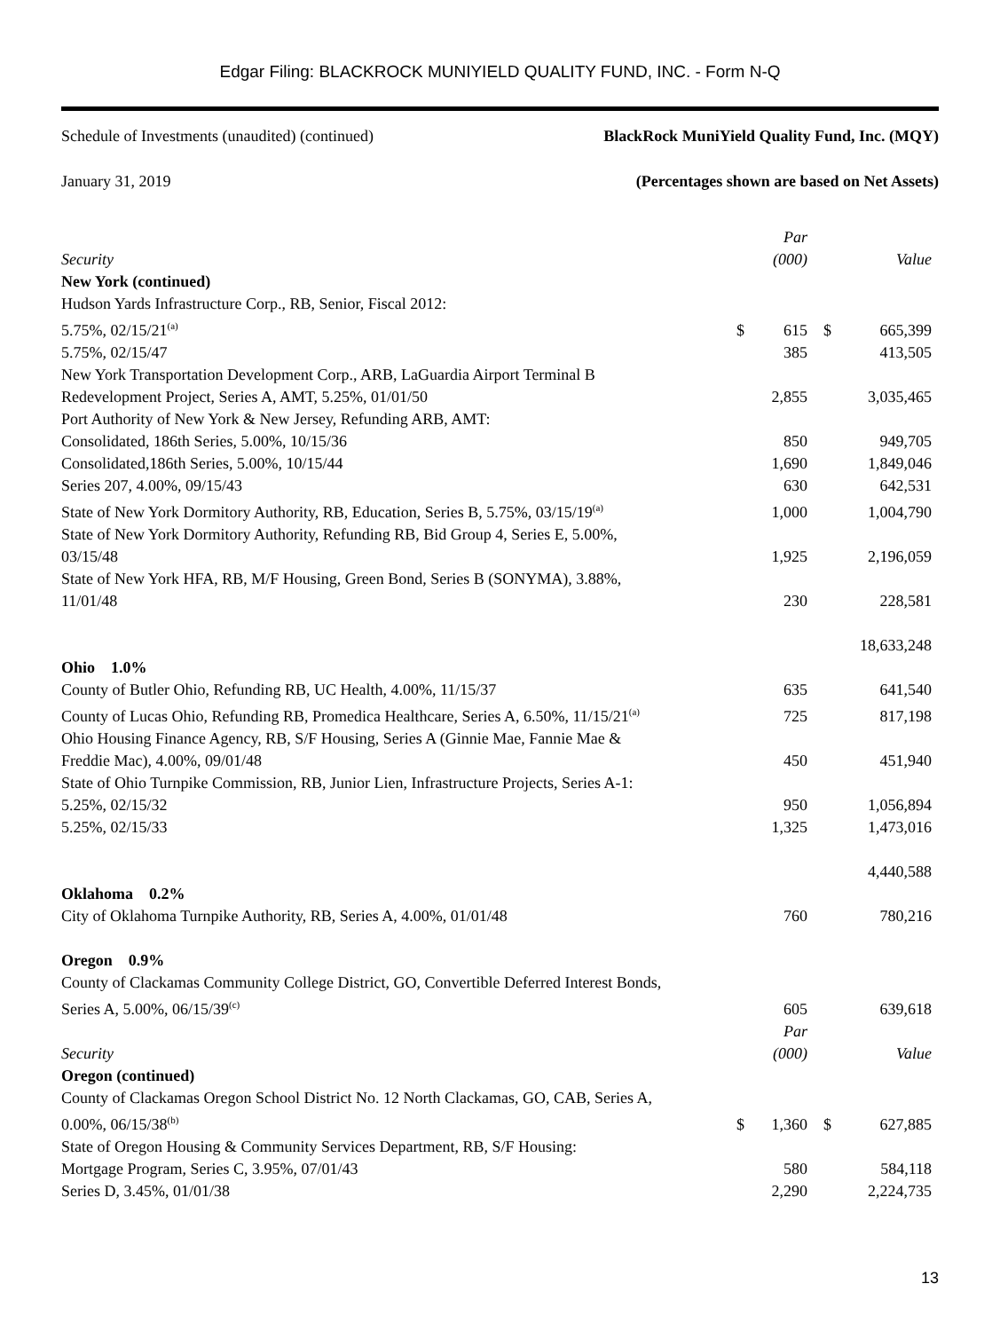Edgar Filing: BLACKROCK MUNIYIELD QUALITY FUND, INC. - Form N-Q
Schedule of Investments (unaudited) (continued) BlackRock MuniYield Quality Fund, Inc. (MQY)
January 31, 2019 (Percentages shown are based on Net Assets)
| Security | | Par (000) | | Value | |
| --- | --- | --- | --- | --- | --- |
| New York (continued) | | | | | |
| Hudson Yards Infrastructure Corp., RB, Senior, Fiscal 2012: | | | | | |
| 5.75%, 02/15/21<sup>(a)</sup> | $ | 615 | $ | 665,399 | |
| 5.75%, 02/15/47 | | 385 | | 413,505 | |
| New York Transportation Development Corp., ARB, LaGuardia Airport Terminal B Redevelopment Project, Series A, AMT, 5.25%, 01/01/50 | | 2,855 | | 3,035,465 | |
| Port Authority of New York & New Jersey, Refunding ARB, AMT: | | | | | |
| Consolidated, 186th Series, 5.00%, 10/15/36 | | 850 | | 949,705 | |
| Consolidated,186th Series, 5.00%, 10/15/44 | | 1,690 | | 1,849,046 | |
| Series 207, 4.00%, 09/15/43 | | 630 | | 642,531 | |
| State of New York Dormitory Authority, RB, Education, Series B, 5.75%, 03/15/19<sup>(a)</sup> | | 1,000 | | 1,004,790 | |
| State of New York Dormitory Authority, Refunding RB, Bid Group 4, Series E, 5.00%, 03/15/48 | | 1,925 | | 2,196,059 | |
| State of New York HFA, RB, M/F Housing, Green Bond, Series B (SONYMA), 3.88%, 11/01/48 | | 230 | | 228,581 | |
| | | | | 18,633,248 | |
| Ohio 1.0% | | | | | |
| County of Butler Ohio, Refunding RB, UC Health, 4.00%, 11/15/37 | | 635 | | 641,540 | |
| County of Lucas Ohio, Refunding RB, Promedica Healthcare, Series A, 6.50%, 11/15/21<sup>(a)</sup> | | 725 | | 817,198 | |
| Ohio Housing Finance Agency, RB, S/F Housing, Series A (Ginnie Mae, Fannie Mae & Freddie Mac), 4.00%, 09/01/48 | | 450 | | 451,940 | |
| State of Ohio Turnpike Commission, RB, Junior Lien, Infrastructure Projects, Series A-1: | | | | | |
| 5.25%, 02/15/32 | | 950 | | 1,056,894 | |
| 5.25%, 02/15/33 | | 1,325 | | 1,473,016 | |
| | | | | 4,440,588 | |
| Oklahoma 0.2% | | | | | |
| City of Oklahoma Turnpike Authority, RB, Series A, 4.00%, 01/01/48 | | 760 | | 780,216 | |
| Oregon 0.9% | | | | | |
| County of Clackamas Community College District, GO, Convertible Deferred Interest Bonds, Series A, 5.00%, 06/15/39<sup>(c)</sup> | | 605 | | 639,618 | |
| Security | | Par (000) | | Value | |
| Oregon (continued) | | | | | |
| County of Clackamas Oregon School District No. 12 North Clackamas, GO, CAB, Series A, 0.00%, 06/15/38<sup>(b)</sup> | $ | 1,360 | $ | 627,885 | |
| State of Oregon Housing & Community Services Department, RB, S/F Housing: | | | | | |
| Mortgage Program, Series C, 3.95%, 07/01/43 | | 580 | | 584,118 | |
| Series D, 3.45%, 01/01/38 | | 2,290 | | 2,224,735 | |
13